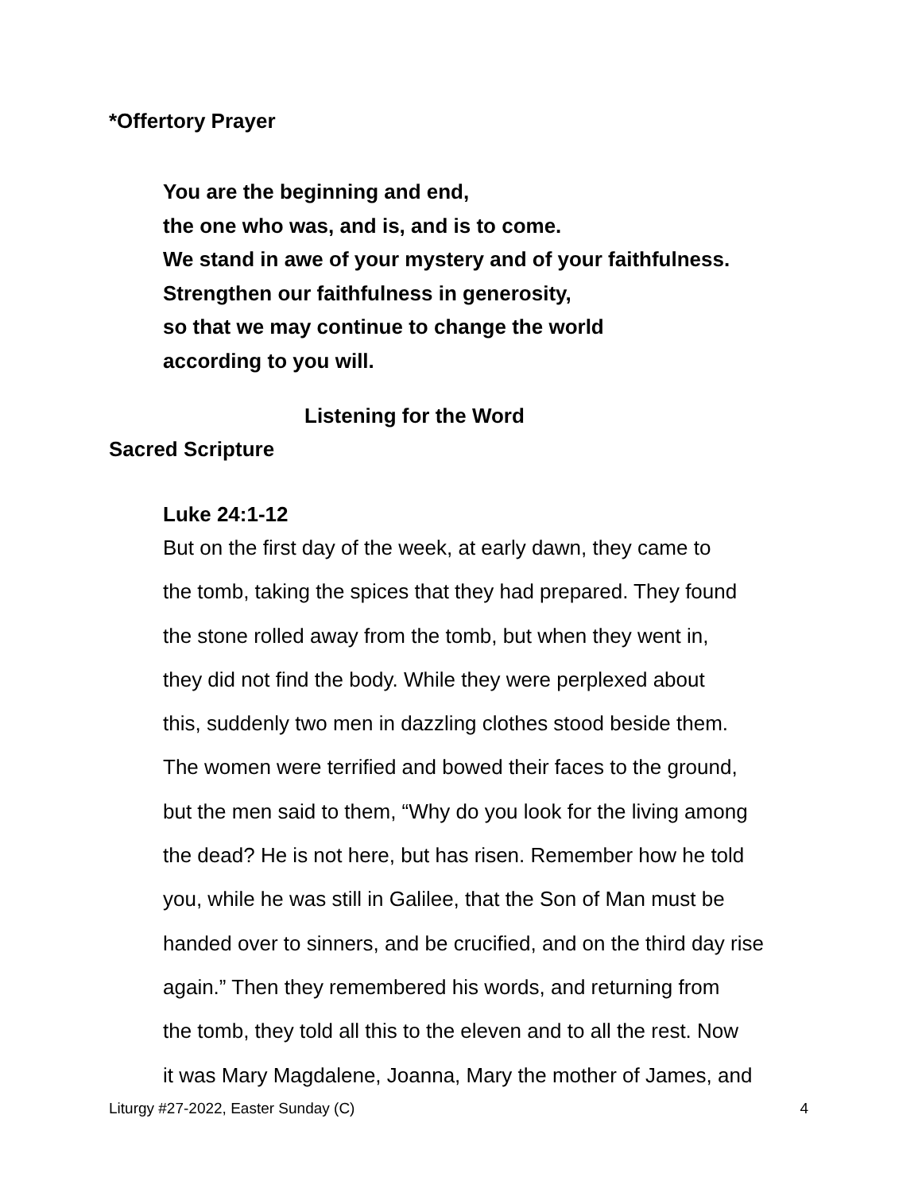*Offertory Prayer
You are the beginning and end,
the one who was, and is, and is to come.
We stand in awe of your mystery and of your faithfulness.
Strengthen our faithfulness in generosity,
so that we may continue to change the world
according to you will.
Listening for the Word
Sacred Scripture
Luke 24:1-12
But on the first day of the week, at early dawn, they came to
the tomb, taking the spices that they had prepared. They found
the stone rolled away from the tomb, but when they went in,
they did not find the body. While they were perplexed about
this, suddenly two men in dazzling clothes stood beside them.
The women were terrified and bowed their faces to the ground,
but the men said to them, “Why do you look for the living among
the dead? He is not here, but has risen. Remember how he told
you, while he was still in Galilee, that the Son of Man must be
handed over to sinners, and be crucified, and on the third day rise
again.” Then they remembered his words, and returning from
the tomb, they told all this to the eleven and to all the rest. Now
it was Mary Magdalene, Joanna, Mary the mother of James, and
Liturgy #27-2022, Easter Sunday (C) 4